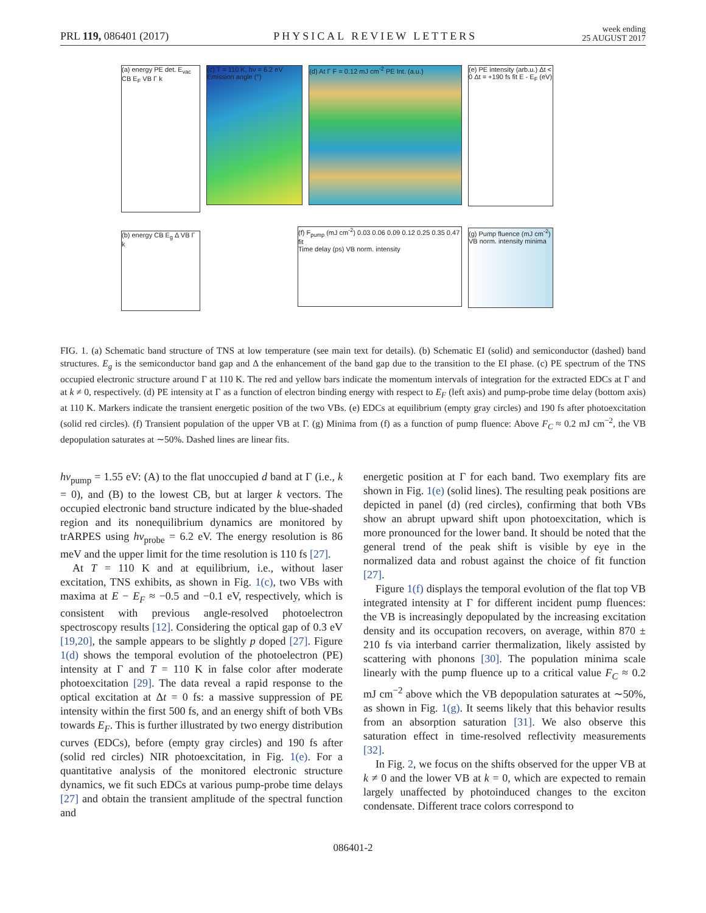PRL 119, 086401 (2017) PHYSICAL REVIEW LETTERS week ending
25 AUGUST 2017
(a) energy PE det. E<sub>vac</sub> CB E<sub>F</sub> VB Γ k
(b) energy CB E<sub>g</sub> Δ VB Γ k
(c) T = 110 K, hν = 6.2 eV
Emission angle (°)
(d) At Γ F = 0.12 mJ cm<sup>-2</sup> PE Int. (a.u.)
(f) F<sub>pump</sub> (mJ cm<sup>-2</sup>) 0.03 0.06 0.09 0.12 0.25 0.35 0.47 fit
Time delay (ps) VB norm. intensity
(e) PE intensity (arb.u.) Δt < 0 Δt = +190 fs fit E - E<sub>F</sub> (eV)
(g) Pump fluence (mJ cm<sup>-2</sup>) VB norm. intensity minima
FIG. 1. (a) Schematic band structure of TNS at low temperature (see main text for details). (b) Schematic EI (solid) and semiconductor (dashed) band structures. E<sub>g</sub> is the semiconductor band gap and Δ the enhancement of the band gap due to the transition to the EI phase. (c) PE spectrum of the TNS occupied electronic structure around Γ at 110 K. The red and yellow bars indicate the momentum intervals of integration for the extracted EDCs at Γ and at k ≠ 0, respectively. (d) PE intensity at Γ as a function of electron binding energy with respect to E<sub>F</sub> (left axis) and pump-probe time delay (bottom axis) at 110 K. Markers indicate the transient energetic position of the two VBs. (e) EDCs at equilibrium (empty gray circles) and 190 fs after photoexcitation (solid red circles). (f) Transient population of the upper VB at Γ. (g) Minima from (f) as a function of pump fluence: Above F<sub>C</sub> ≈ 0.2 mJ cm<sup>−2</sup>, the VB depopulation saturates at ∼50%. Dashed lines are linear fits.
hν<sub>pump</sub> = 1.55 eV: (A) to the flat unoccupied d band at Γ (i.e., k = 0), and (B) to the lowest CB, but at larger k vectors. The occupied electronic band structure indicated by the blue-shaded region and its nonequilibrium dynamics are monitored by trARPES using hν<sub>probe</sub> = 6.2 eV. The energy resolution is 86 meV and the upper limit for the time resolution is 110 fs [27].
At T = 110 K and at equilibrium, i.e., without laser excitation, TNS exhibits, as shown in Fig. 1(c), two VBs with maxima at E − E<sub>F</sub> ≈ −0.5 and −0.1 eV, respectively, which is consistent with previous angle-resolved photoelectron spectroscopy results [12]. Considering the optical gap of 0.3 eV [19,20], the sample appears to be slightly p doped [27]. Figure 1(d) shows the temporal evolution of the photoelectron (PE) intensity at Γ and T = 110 K in false color after moderate photoexcitation [29]. The data reveal a rapid response to the optical excitation at Δt = 0 fs: a massive suppression of PE intensity within the first 500 fs, and an energy shift of both VBs towards E<sub>F</sub>. This is further illustrated by two energy distribution curves (EDCs), before (empty gray circles) and 190 fs after (solid red circles) NIR photoexcitation, in Fig. 1(e). For a quantitative analysis of the monitored electronic structure dynamics, we fit such EDCs at various pump-probe time delays [27] and obtain the transient amplitude of the spectral function and
energetic position at Γ for each band. Two exemplary fits are shown in Fig. 1(e) (solid lines). The resulting peak positions are depicted in panel (d) (red circles), confirming that both VBs show an abrupt upward shift upon photoexcitation, which is more pronounced for the lower band. It should be noted that the general trend of the peak shift is visible by eye in the normalized data and robust against the choice of fit function [27].
Figure 1(f) displays the temporal evolution of the flat top VB integrated intensity at Γ for different incident pump fluences: the VB is increasingly depopulated by the increasing excitation density and its occupation recovers, on average, within 870 ± 210 fs via interband carrier thermalization, likely assisted by scattering with phonons [30]. The population minima scale linearly with the pump fluence up to a critical value F<sub>C</sub> ≈ 0.2 mJ cm<sup>−2</sup> above which the VB depopulation saturates at ∼50%, as shown in Fig. 1(g). It seems likely that this behavior results from an absorption saturation [31]. We also observe this saturation effect in time-resolved reflectivity measurements [32].
In Fig. 2, we focus on the shifts observed for the upper VB at k ≠ 0 and the lower VB at k = 0, which are expected to remain largely unaffected by photoinduced changes to the exciton condensate. Different trace colors correspond to
086401-2